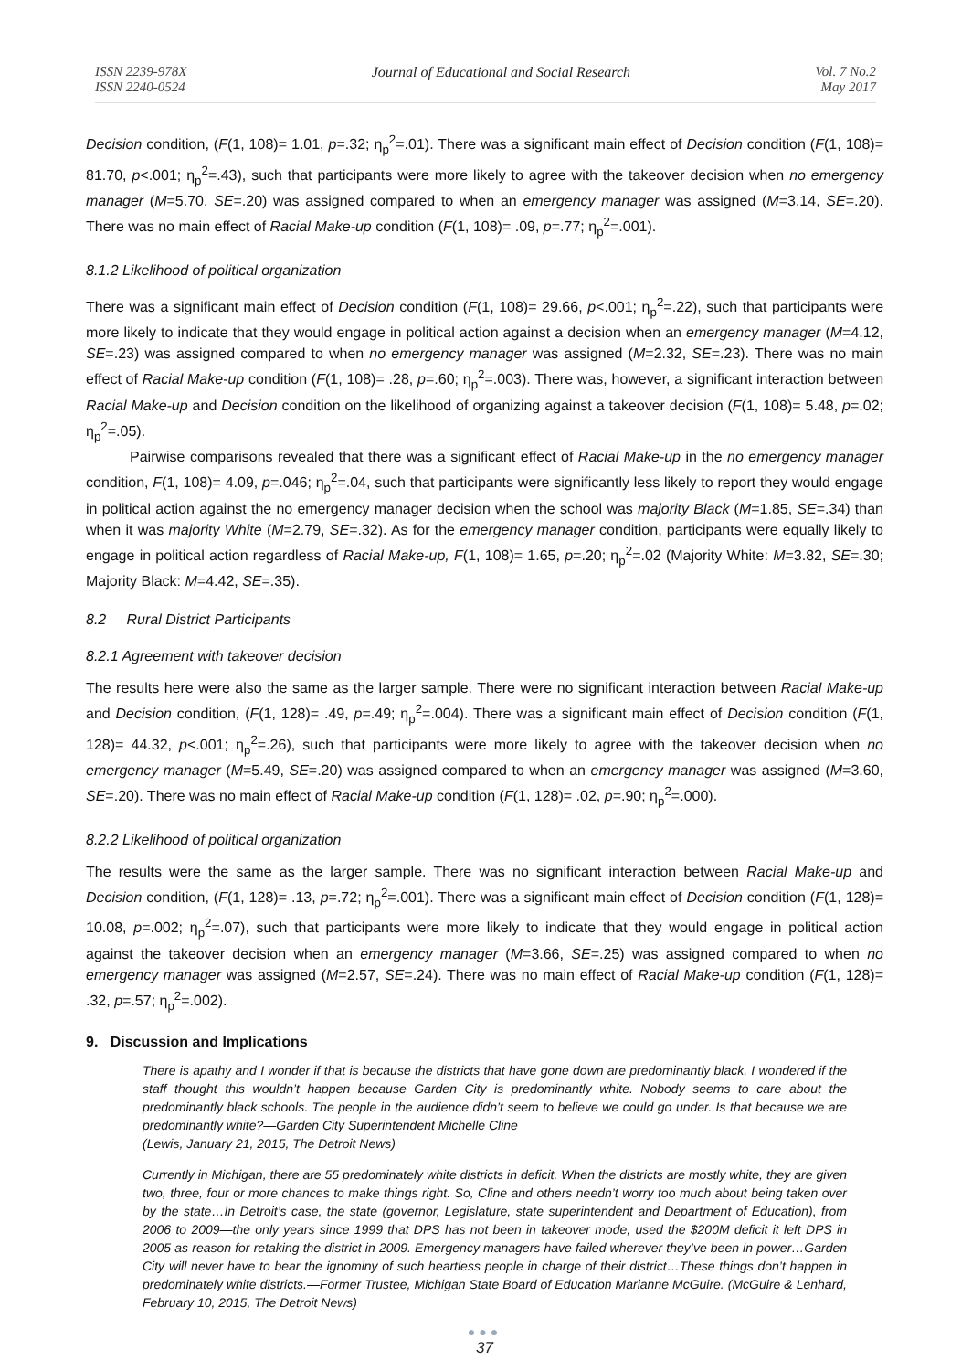ISSN 2239-978X
ISSN 2240-0524
Journal of Educational and Social Research
Vol. 7 No.2
May 2017
Decision condition, (F(1, 108)= 1.01, p=.32; η<sub>p</sub><sup>2</sup>=.01). There was a significant main effect of Decision condition (F(1, 108)= 81.70, p<.001; η<sub>p</sub><sup>2</sup>=.43), such that participants were more likely to agree with the takeover decision when no emergency manager (M=5.70, SE=.20) was assigned compared to when an emergency manager was assigned (M=3.14, SE=.20). There was no main effect of Racial Make-up condition (F(1, 108)= .09, p=.77; η<sub>p</sub><sup>2</sup>=.001).
8.1.2 Likelihood of political organization
There was a significant main effect of Decision condition (F(1, 108)= 29.66, p<.001; η<sub>p</sub><sup>2</sup>=.22), such that participants were more likely to indicate that they would engage in political action against a decision when an emergency manager (M=4.12, SE=.23) was assigned compared to when no emergency manager was assigned (M=2.32, SE=.23). There was no main effect of Racial Make-up condition (F(1, 108)= .28, p=.60; η<sub>p</sub><sup>2</sup>=.003). There was, however, a significant interaction between Racial Make-up and Decision condition on the likelihood of organizing against a takeover decision (F(1, 108)= 5.48, p=.02; η<sub>p</sub><sup>2</sup>=.05).
Pairwise comparisons revealed that there was a significant effect of Racial Make-up in the no emergency manager condition, F(1, 108)= 4.09, p=.046; η<sub>p</sub><sup>2</sup>=.04, such that participants were significantly less likely to report they would engage in political action against the no emergency manager decision when the school was majority Black (M=1.85, SE=.34) than when it was majority White (M=2.79, SE=.32). As for the emergency manager condition, participants were equally likely to engage in political action regardless of Racial Make-up, F(1, 108)= 1.65, p=.20; η<sub>p</sub><sup>2</sup>=.02 (Majority White: M=3.82, SE=.30; Majority Black: M=4.42, SE=.35).
8.2 Rural District Participants
8.2.1 Agreement with takeover decision
The results here were also the same as the larger sample. There were no significant interaction between Racial Make-up and Decision condition, (F(1, 128)= .49, p=.49; η<sub>p</sub><sup>2</sup>=.004). There was a significant main effect of Decision condition (F(1, 128)= 44.32, p<.001; η<sub>p</sub><sup>2</sup>=.26), such that participants were more likely to agree with the takeover decision when no emergency manager (M=5.49, SE=.20) was assigned compared to when an emergency manager was assigned (M=3.60, SE=.20). There was no main effect of Racial Make-up condition (F(1, 128)= .02, p=.90; η<sub>p</sub><sup>2</sup>=.000).
8.2.2 Likelihood of political organization
The results were the same as the larger sample. There was no significant interaction between Racial Make-up and Decision condition, (F(1, 128)= .13, p=.72; η<sub>p</sub><sup>2</sup>=.001). There was a significant main effect of Decision condition (F(1, 128)= 10.08, p=.002; η<sub>p</sub><sup>2</sup>=.07), such that participants were more likely to indicate that they would engage in political action against the takeover decision when an emergency manager (M=3.66, SE=.25) was assigned compared to when no emergency manager was assigned (M=2.57, SE=.24). There was no main effect of Racial Make-up condition (F(1, 128)= .32, p=.57; η<sub>p</sub><sup>2</sup>=.002).
9. Discussion and Implications
There is apathy and I wonder if that is because the districts that have gone down are predominantly black. I wondered if the staff thought this wouldn’t happen because Garden City is predominantly white. Nobody seems to care about the predominantly black schools. The people in the audience didn’t seem to believe we could go under. Is that because we are predominantly white?—Garden City Superintendent Michelle Cline
(Lewis, January 21, 2015, The Detroit News)
Currently in Michigan, there are 55 predominately white districts in deficit. When the districts are mostly white, they are given two, three, four or more chances to make things right. So, Cline and others needn’t worry too much about being taken over by the state…In Detroit’s case, the state (governor, Legislature, state superintendent and Department of Education), from 2006 to 2009—the only years since 1999 that DPS has not been in takeover mode, used the $200M deficit it left DPS in 2005 as reason for retaking the district in 2009. Emergency managers have failed wherever they’ve been in power…Garden City will never have to bear the ignominy of such heartless people in charge of their district…These things don’t happen in predominately white districts.—Former Trustee, Michigan State Board of Education Marianne McGuire. (McGuire & Lenhard, February 10, 2015, The Detroit News)
●●●
37